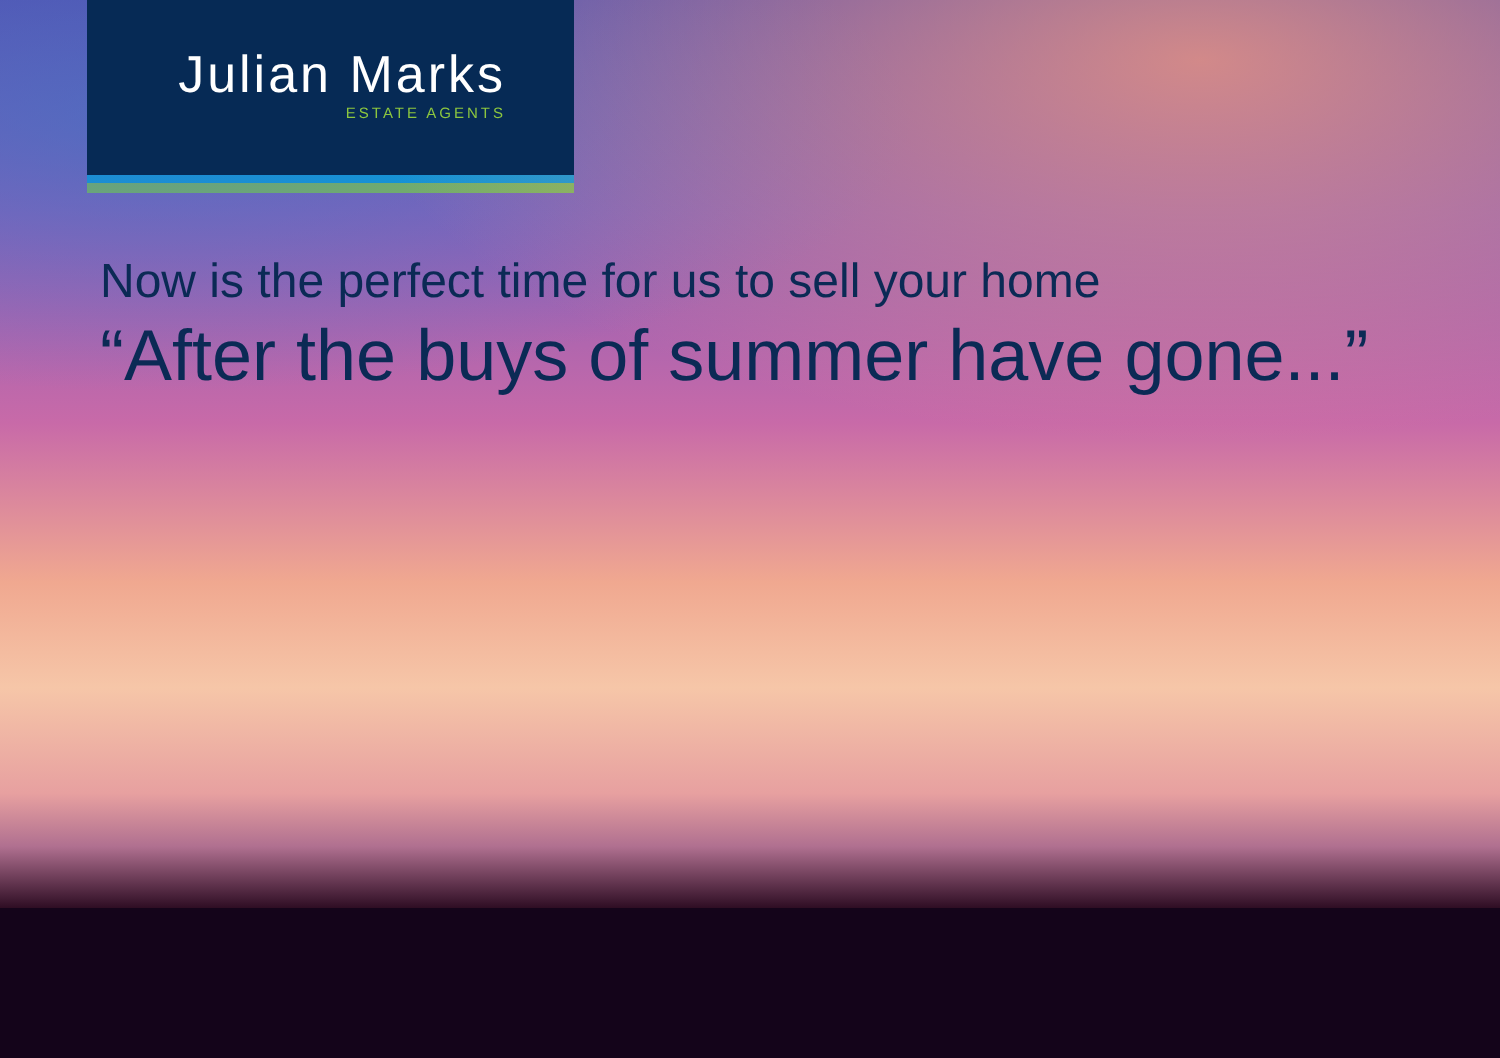Julian Marks
ESTATE AGENTS
Now is the perfect time for us to sell your home
“After the buys of summer have gone...”